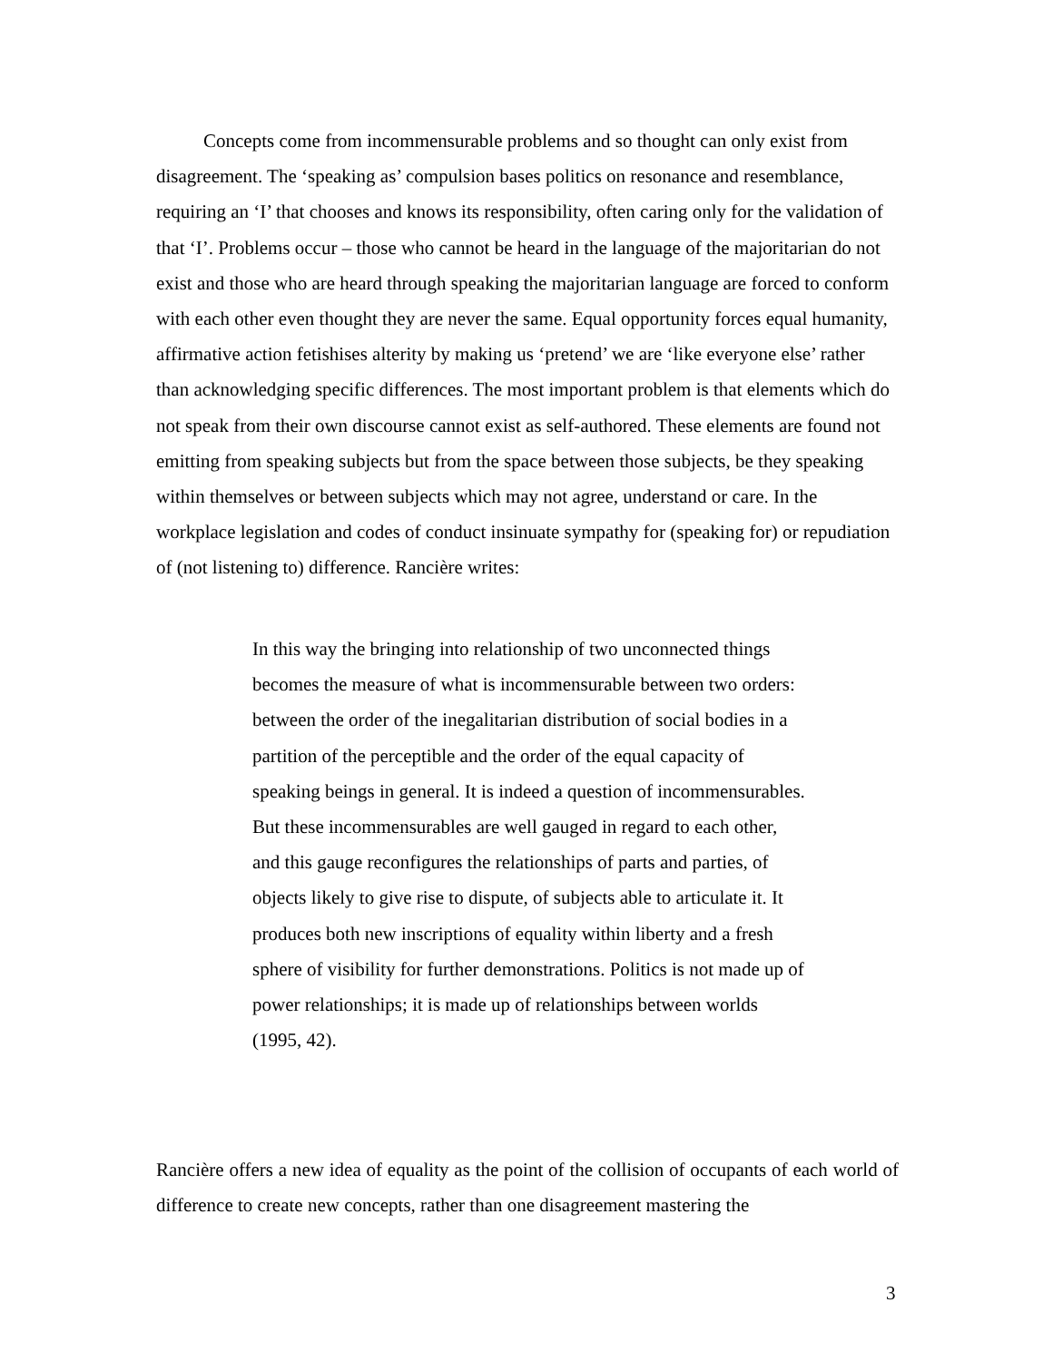Concepts come from incommensurable problems and so thought can only exist from disagreement. The ‘speaking as’ compulsion bases politics on resonance and resemblance, requiring an ‘I’ that chooses and knows its responsibility, often caring only for the validation of that ‘I’. Problems occur – those who cannot be heard in the language of the majoritarian do not exist and those who are heard through speaking the majoritarian language are forced to conform with each other even thought they are never the same. Equal opportunity forces equal humanity, affirmative action fetishises alterity by making us ‘pretend’ we are ‘like everyone else’ rather than acknowledging specific differences. The most important problem is that elements which do not speak from their own discourse cannot exist as self-authored. These elements are found not emitting from speaking subjects but from the space between those subjects, be they speaking within themselves or between subjects which may not agree, understand or care. In the workplace legislation and codes of conduct insinuate sympathy for (speaking for) or repudiation of (not listening to) difference. Rancière writes:
In this way the bringing into relationship of two unconnected things becomes the measure of what is incommensurable between two orders: between the order of the inegalitarian distribution of social bodies in a partition of the perceptible and the order of the equal capacity of speaking beings in general. It is indeed a question of incommensurables. But these incommensurables are well gauged in regard to each other, and this gauge reconfigures the relationships of parts and parties, of objects likely to give rise to dispute, of subjects able to articulate it. It produces both new inscriptions of equality within liberty and a fresh sphere of visibility for further demonstrations. Politics is not made up of power relationships; it is made up of relationships between worlds (1995, 42).
Rancière offers a new idea of equality as the point of the collision of occupants of each world of difference to create new concepts, rather than one disagreement mastering the
3